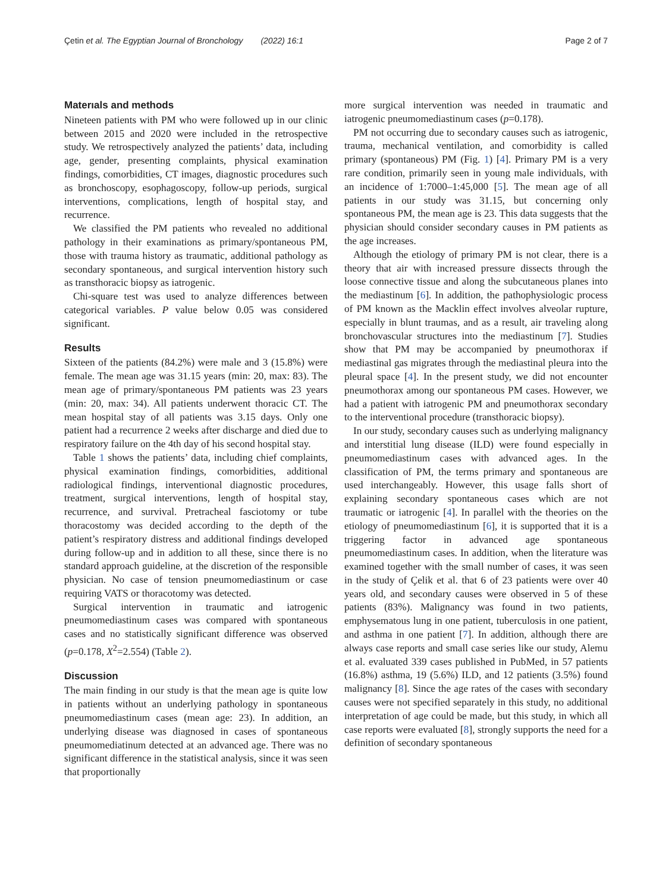Çetin et al. The Egyptian Journal of Bronchology (2022) 16:1 Page 2 of 7
Materıals and methods
Nineteen patients with PM who were followed up in our clinic between 2015 and 2020 were included in the retrospective study. We retrospectively analyzed the patients’ data, including age, gender, presenting complaints, physical examination findings, comorbidities, CT images, diagnostic procedures such as bronchoscopy, esophagoscopy, follow-up periods, surgical interventions, complications, length of hospital stay, and recurrence.
We classified the PM patients who revealed no additional pathology in their examinations as primary/spontaneous PM, those with trauma history as traumatic, additional pathology as secondary spontaneous, and surgical intervention history such as transthoracic biopsy as iatrogenic.
Chi-square test was used to analyze differences between categorical variables. P value below 0.05 was considered significant.
Results
Sixteen of the patients (84.2%) were male and 3 (15.8%) were female. The mean age was 31.15 years (min: 20, max: 83). The mean age of primary/spontaneous PM patients was 23 years (min: 20, max: 34). All patients underwent thoracic CT. The mean hospital stay of all patients was 3.15 days. Only one patient had a recurrence 2 weeks after discharge and died due to respiratory failure on the 4th day of his second hospital stay.
Table 1 shows the patients’ data, including chief complaints, physical examination findings, comorbidities, additional radiological findings, interventional diagnostic procedures, treatment, surgical interventions, length of hospital stay, recurrence, and survival. Pretracheal fasciotomy or tube thoracostomy was decided according to the depth of the patient’s respiratory distress and additional findings developed during follow-up and in addition to all these, since there is no standard approach guideline, at the discretion of the responsible physician. No case of tension pneumomediastinum or case requiring VATS or thoracotomy was detected.
Surgical intervention in traumatic and iatrogenic pneumomediastinum cases was compared with spontaneous cases and no statistically significant difference was observed (p=0.178, X<sup>2</sup>=2.554) (Table 2).
Discussion
The main finding in our study is that the mean age is quite low in patients without an underlying pathology in spontaneous pneumomediastinum cases (mean age: 23). In addition, an underlying disease was diagnosed in cases of spontaneous pneumomediatinum detected at an advanced age. There was no significant difference in the statistical analysis, since it was seen that proportionally
more surgical intervention was needed in traumatic and iatrogenic pneumomediastinum cases (p=0.178).
PM not occurring due to secondary causes such as iatrogenic, trauma, mechanical ventilation, and comorbidity is called primary (spontaneous) PM (Fig. 1) [4]. Primary PM is a very rare condition, primarily seen in young male individuals, with an incidence of 1:7000–1:45,000 [5]. The mean age of all patients in our study was 31.15, but concerning only spontaneous PM, the mean age is 23. This data suggests that the physician should consider secondary causes in PM patients as the age increases.
Although the etiology of primary PM is not clear, there is a theory that air with increased pressure dissects through the loose connective tissue and along the subcutaneous planes into the mediastinum [6]. In addition, the pathophysiologic process of PM known as the Macklin effect involves alveolar rupture, especially in blunt traumas, and as a result, air traveling along bronchovascular structures into the mediastinum [7]. Studies show that PM may be accompanied by pneumothorax if mediastinal gas migrates through the mediastinal pleura into the pleural space [4]. In the present study, we did not encounter pneumothorax among our spontaneous PM cases. However, we had a patient with iatrogenic PM and pneumothorax secondary to the interventional procedure (transthoracic biopsy).
In our study, secondary causes such as underlying malignancy and interstitial lung disease (ILD) were found especially in pneumomediastinum cases with advanced ages. In the classification of PM, the terms primary and spontaneous are used interchangeably. However, this usage falls short of explaining secondary spontaneous cases which are not traumatic or iatrogenic [4]. In parallel with the theories on the etiology of pneumomediastinum [6], it is supported that it is a triggering factor in advanced age spontaneous pneumomediastinum cases. In addition, when the literature was examined together with the small number of cases, it was seen in the study of Çelik et al. that 6 of 23 patients were over 40 years old, and secondary causes were observed in 5 of these patients (83%). Malignancy was found in two patients, emphysematous lung in one patient, tuberculosis in one patient, and asthma in one patient [7]. In addition, although there are always case reports and small case series like our study, Alemu et al. evaluated 339 cases published in PubMed, in 57 patients (16.8%) asthma, 19 (5.6%) ILD, and 12 patients (3.5%) found malignancy [8]. Since the age rates of the cases with secondary causes were not specified separately in this study, no additional interpretation of age could be made, but this study, in which all case reports were evaluated [8], strongly supports the need for a definition of secondary spontaneous